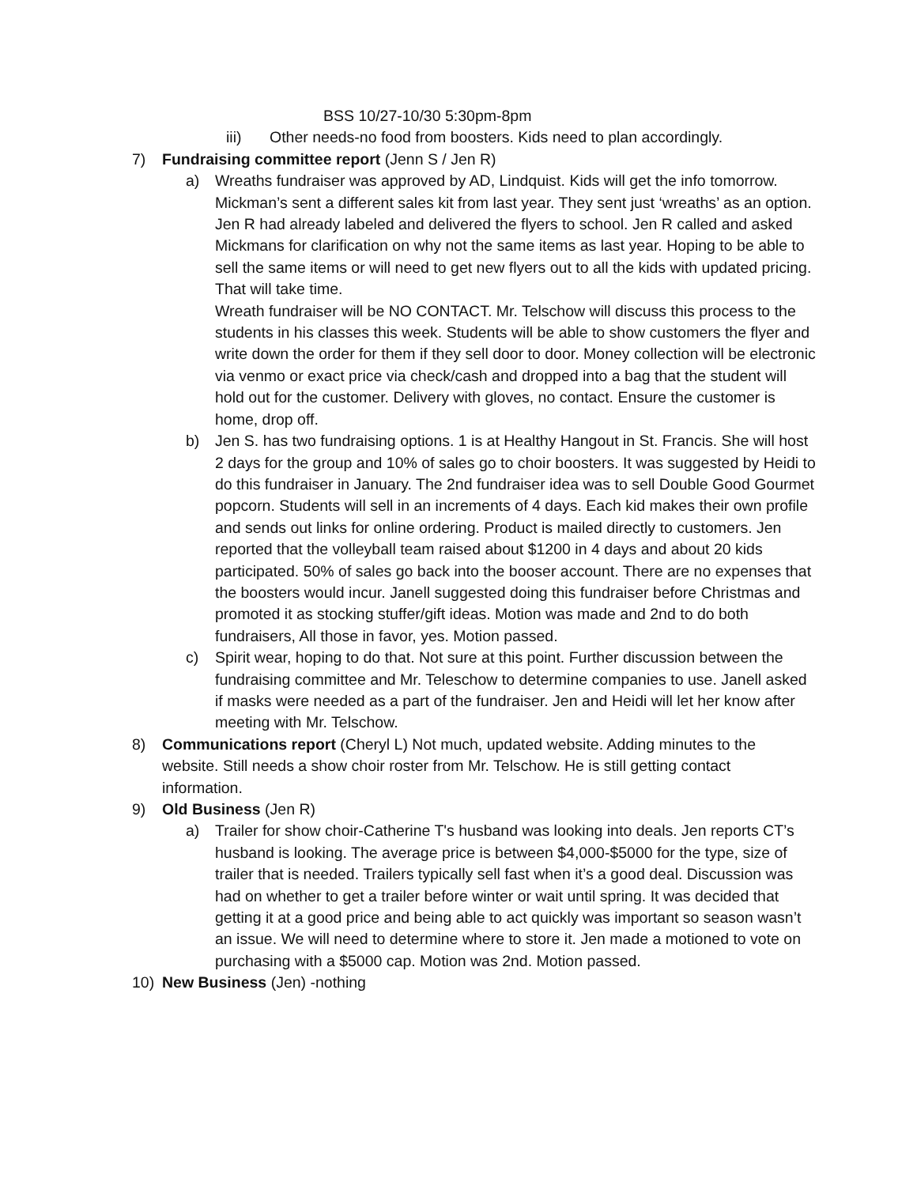BSS 10/27-10/30 5:30pm-8pm
iii) Other needs-no food from boosters. Kids need to plan accordingly.
7) Fundraising committee report (Jenn S / Jen R)
a) Wreaths fundraiser was approved by AD, Lindquist. Kids will get the info tomorrow. Mickman’s sent a different sales kit from last year. They sent just ‘wreaths’ as an option. Jen R had already labeled and delivered the flyers to school. Jen R called and asked Mickmans for clarification on why not the same items as last year. Hoping to be able to sell the same items or will need to get new flyers out to all the kids with updated pricing. That will take time.
Wreath fundraiser will be NO CONTACT. Mr. Telschow will discuss this process to the students in his classes this week. Students will be able to show customers the flyer and write down the order for them if they sell door to door. Money collection will be electronic via venmo or exact price via check/cash and dropped into a bag that the student will hold out for the customer. Delivery with gloves, no contact. Ensure the customer is home, drop off.
b) Jen S. has two fundraising options. 1 is at Healthy Hangout in St. Francis. She will host 2 days for the group and 10% of sales go to choir boosters. It was suggested by Heidi to do this fundraiser in January. The 2nd fundraiser idea was to sell Double Good Gourmet popcorn. Students will sell in an increments of 4 days. Each kid makes their own profile and sends out links for online ordering. Product is mailed directly to customers. Jen reported that the volleyball team raised about $1200 in 4 days and about 20 kids participated. 50% of sales go back into the booser account. There are no expenses that the boosters would incur. Janell suggested doing this fundraiser before Christmas and promoted it as stocking stuffer/gift ideas. Motion was made and 2nd to do both fundraisers, All those in favor, yes. Motion passed.
c) Spirit wear, hoping to do that. Not sure at this point. Further discussion between the fundraising committee and Mr. Teleschow to determine companies to use. Janell asked if masks were needed as a part of the fundraiser. Jen and Heidi will let her know after meeting with Mr. Telschow.
8) Communications report (Cheryl L) Not much, updated website. Adding minutes to the website. Still needs a show choir roster from Mr. Telschow. He is still getting contact information.
9) Old Business (Jen R)
a) Trailer for show choir-Catherine T's husband was looking into deals. Jen reports CT’s husband is looking. The average price is between $4,000-$5000 for the type, size of trailer that is needed. Trailers typically sell fast when it’s a good deal. Discussion was had on whether to get a trailer before winter or wait until spring. It was decided that getting it at a good price and being able to act quickly was important so season wasn’t an issue. We will need to determine where to store it. Jen made a motioned to vote on purchasing with a $5000 cap. Motion was 2nd. Motion passed.
10) New Business (Jen) -nothing